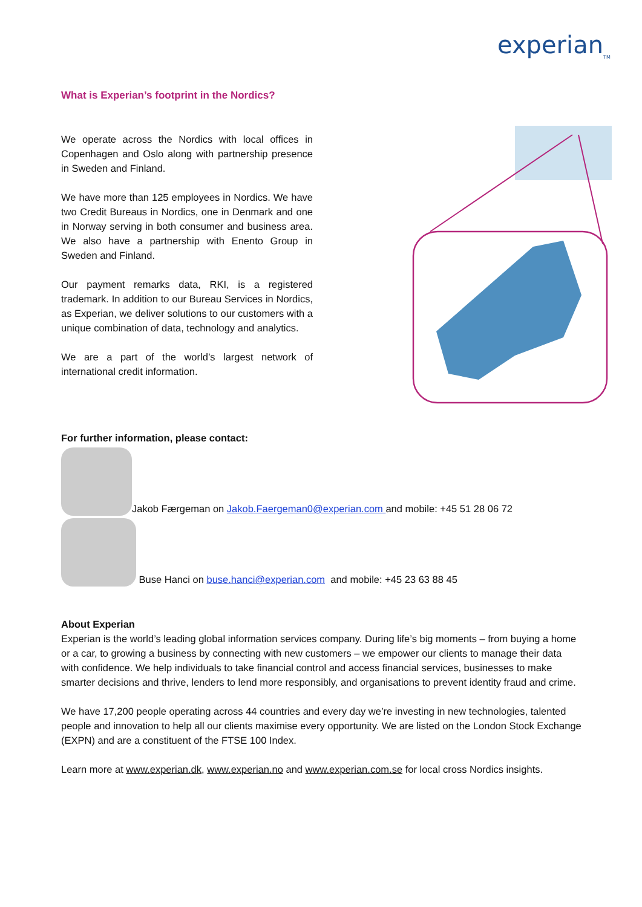experian<sub>TM</sub>
What is Experian’s footprint in the Nordics?
We operate across the Nordics with local offices in Copenhagen and Oslo along with partnership presence in Sweden and Finland.
We have more than 125 employees in Nordics. We have two Credit Bureaus in Nordics, one in Denmark and one in Norway serving in both consumer and business area. We also have a partnership with Enento Group in Sweden and Finland.
Our payment remarks data, RKI, is a registered trademark. In addition to our Bureau Services in Nordics, as Experian, we deliver solutions to our customers with a unique combination of data, technology and analytics.
We are a part of the world’s largest network of international credit information.
For further information, please contact:
Jakob Færgeman on Jakob.Faergeman0@experian.com and mobile: +45 51 28 06 72
Buse Hanci on buse.hanci@experian.com and mobile: +45 23 63 88 45
About Experian
Experian is the world’s leading global information services company. During life’s big moments – from buying a home or a car, to growing a business by connecting with new customers – we empower our clients to manage their data with confidence. We help individuals to take financial control and access financial services, businesses to make smarter decisions and thrive, lenders to lend more responsibly, and organisations to prevent identity fraud and crime.
We have 17,200 people operating across 44 countries and every day we’re investing in new technologies, talented people and innovation to help all our clients maximise every opportunity. We are listed on the London Stock Exchange (EXPN) and are a constituent of the FTSE 100 Index.
Learn more at www.experian.dk, www.experian.no and www.experian.com.se for local cross Nordics insights.